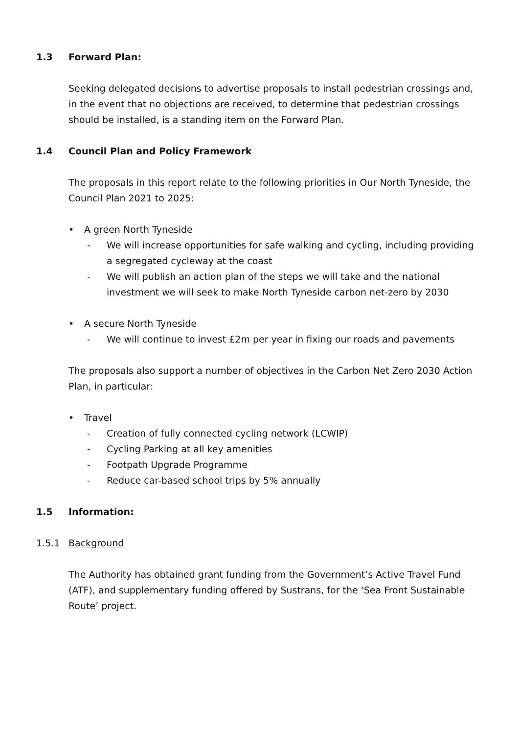1.3 Forward Plan:
Seeking delegated decisions to advertise proposals to install pedestrian crossings and, in the event that no objections are received, to determine that pedestrian crossings should be installed, is a standing item on the Forward Plan.
1.4 Council Plan and Policy Framework
The proposals in this report relate to the following priorities in Our North Tyneside, the Council Plan 2021 to 2025:
• A green North Tyneside
- We will increase opportunities for safe walking and cycling, including providing a segregated cycleway at the coast
- We will publish an action plan of the steps we will take and the national investment we will seek to make North Tyneside carbon net-zero by 2030
• A secure North Tyneside
- We will continue to invest £2m per year in fixing our roads and pavements
The proposals also support a number of objectives in the Carbon Net Zero 2030 Action Plan, in particular:
• Travel
- Creation of fully connected cycling network (LCWIP)
- Cycling Parking at all key amenities
- Footpath Upgrade Programme
- Reduce car-based school trips by 5% annually
1.5 Information:
1.5.1 Background
The Authority has obtained grant funding from the Government’s Active Travel Fund (ATF), and supplementary funding offered by Sustrans, for the ‘Sea Front Sustainable Route’ project.